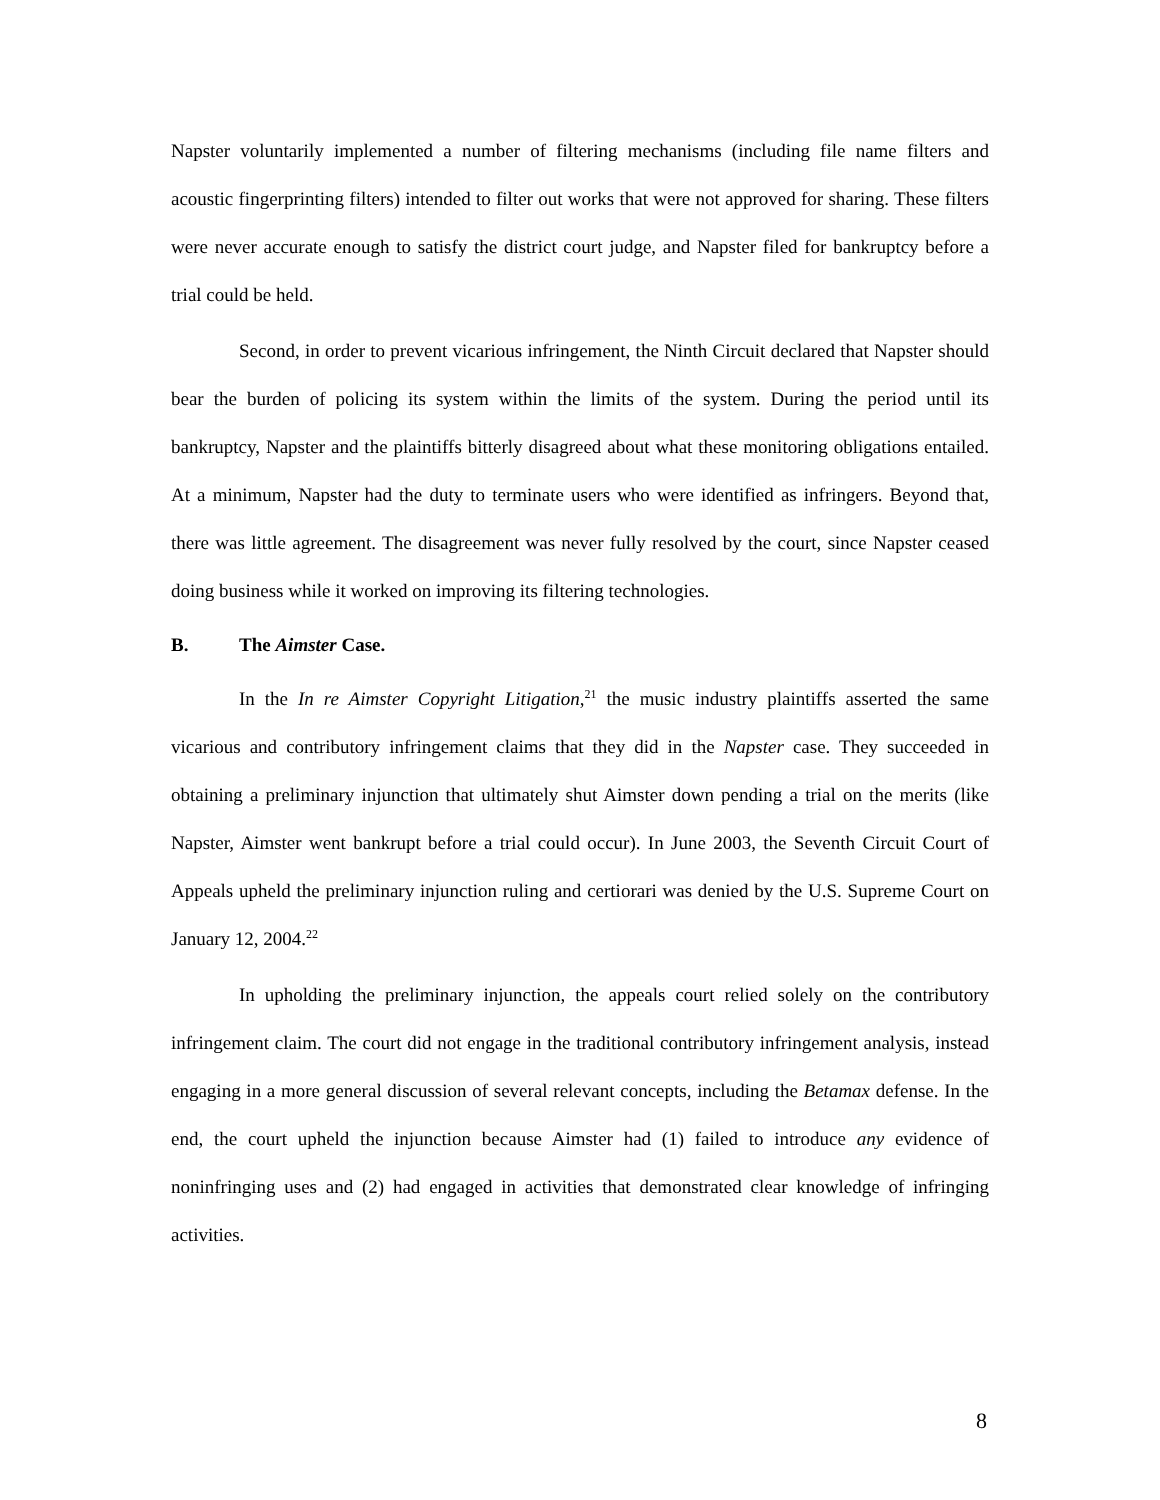Napster voluntarily implemented a number of filtering mechanisms (including file name filters and acoustic fingerprinting filters) intended to filter out works that were not approved for sharing. These filters were never accurate enough to satisfy the district court judge, and Napster filed for bankruptcy before a trial could be held.
Second, in order to prevent vicarious infringement, the Ninth Circuit declared that Napster should bear the burden of policing its system within the limits of the system. During the period until its bankruptcy, Napster and the plaintiffs bitterly disagreed about what these monitoring obligations entailed. At a minimum, Napster had the duty to terminate users who were identified as infringers. Beyond that, there was little agreement. The disagreement was never fully resolved by the court, since Napster ceased doing business while it worked on improving its filtering technologies.
B. The Aimster Case.
In the In re Aimster Copyright Litigation,<sup>21</sup> the music industry plaintiffs asserted the same vicarious and contributory infringement claims that they did in the Napster case. They succeeded in obtaining a preliminary injunction that ultimately shut Aimster down pending a trial on the merits (like Napster, Aimster went bankrupt before a trial could occur). In June 2003, the Seventh Circuit Court of Appeals upheld the preliminary injunction ruling and certiorari was denied by the U.S. Supreme Court on January 12, 2004.<sup>22</sup>
In upholding the preliminary injunction, the appeals court relied solely on the contributory infringement claim. The court did not engage in the traditional contributory infringement analysis, instead engaging in a more general discussion of several relevant concepts, including the Betamax defense. In the end, the court upheld the injunction because Aimster had (1) failed to introduce any evidence of noninfringing uses and (2) had engaged in activities that demonstrated clear knowledge of infringing activities.
8